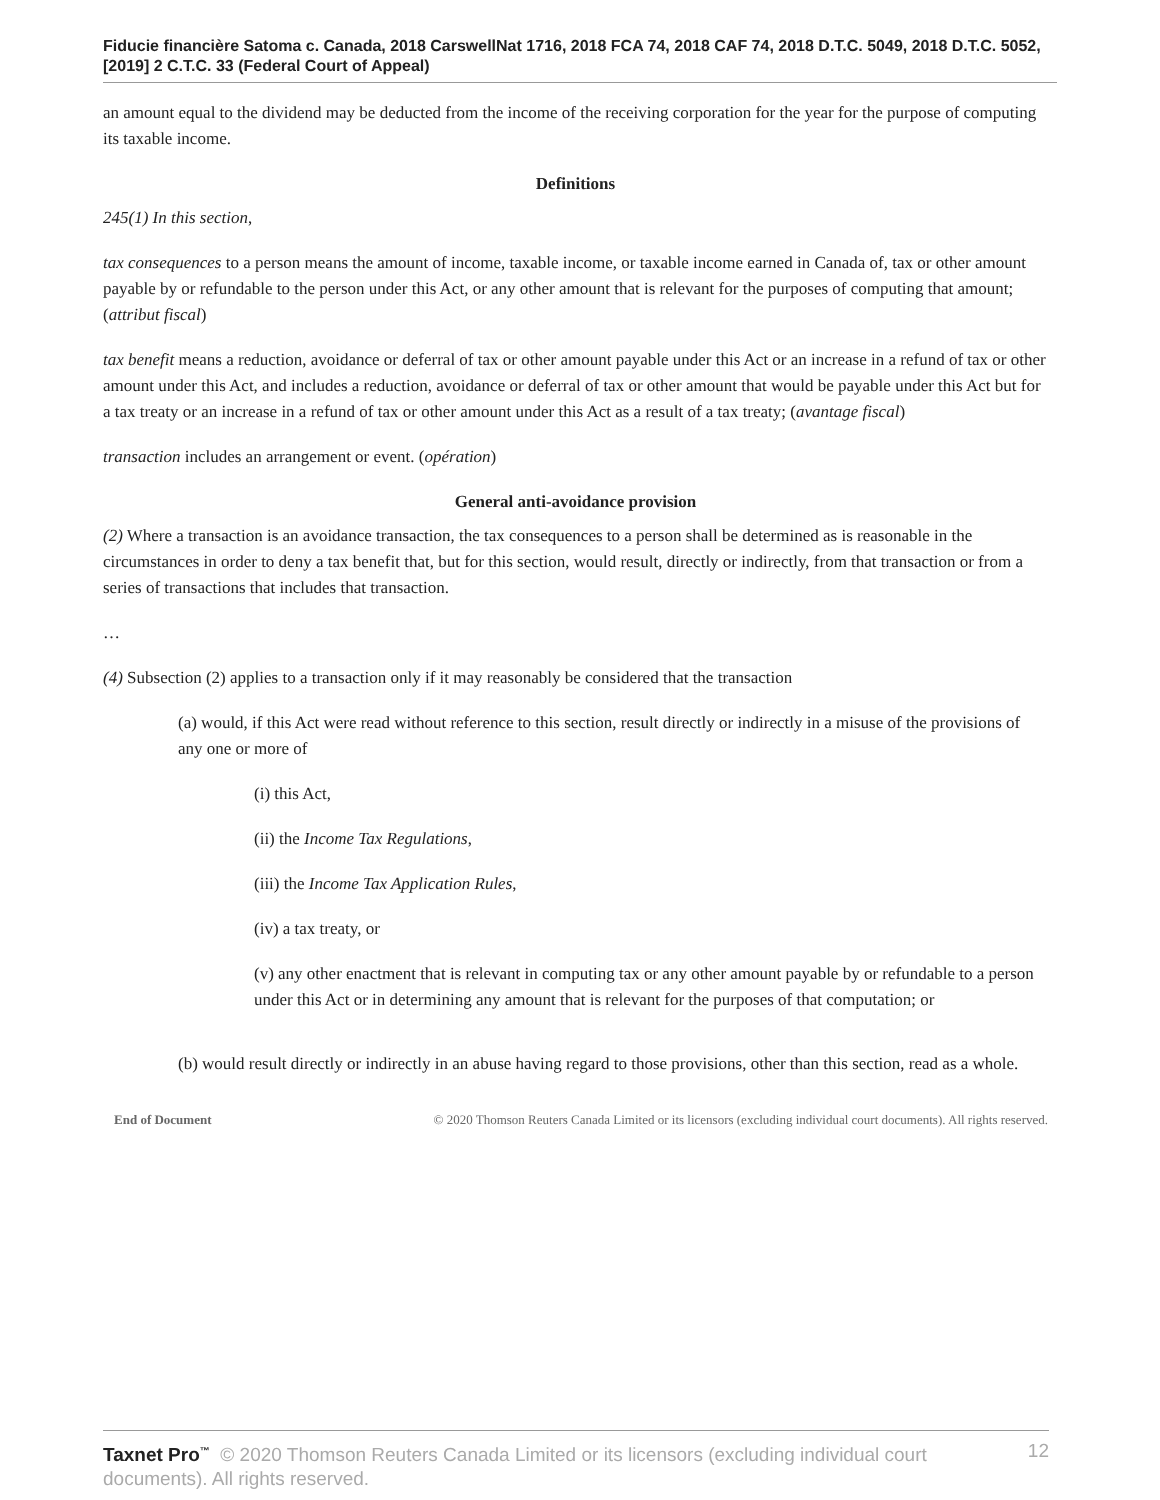Fiducie financière Satoma c. Canada, 2018 CarswellNat 1716, 2018 FCA 74, 2018 CAF 74, 2018 D.T.C. 5049, 2018 D.T.C. 5052, [2019] 2 C.T.C. 33 (Federal Court of Appeal)
an amount equal to the dividend may be deducted from the income of the receiving corporation for the year for the purpose of computing its taxable income.
Definitions
245(1) In this section,
tax consequences to a person means the amount of income, taxable income, or taxable income earned in Canada of, tax or other amount payable by or refundable to the person under this Act, or any other amount that is relevant for the purposes of computing that amount; (attribut fiscal)
tax benefit means a reduction, avoidance or deferral of tax or other amount payable under this Act or an increase in a refund of tax or other amount under this Act, and includes a reduction, avoidance or deferral of tax or other amount that would be payable under this Act but for a tax treaty or an increase in a refund of tax or other amount under this Act as a result of a tax treaty; (avantage fiscal)
transaction includes an arrangement or event. (opération)
General anti-avoidance provision
(2) Where a transaction is an avoidance transaction, the tax consequences to a person shall be determined as is reasonable in the circumstances in order to deny a tax benefit that, but for this section, would result, directly or indirectly, from that transaction or from a series of transactions that includes that transaction.
…
(4) Subsection (2) applies to a transaction only if it may reasonably be considered that the transaction
(a) would, if this Act were read without reference to this section, result directly or indirectly in a misuse of the provisions of any one or more of
(i) this Act,
(ii) the Income Tax Regulations,
(iii) the Income Tax Application Rules,
(iv) a tax treaty, or
(v) any other enactment that is relevant in computing tax or any other amount payable by or refundable to a person under this Act or in determining any amount that is relevant for the purposes of that computation; or
(b) would result directly or indirectly in an abuse having regard to those provisions, other than this section, read as a whole.
End of Document © 2020 Thomson Reuters Canada Limited or its licensors (excluding individual court documents). All rights reserved.
12 Taxnet Pro<sup>™</sup> © 2020 Thomson Reuters Canada Limited or its licensors (excluding individual court documents). All rights reserved.